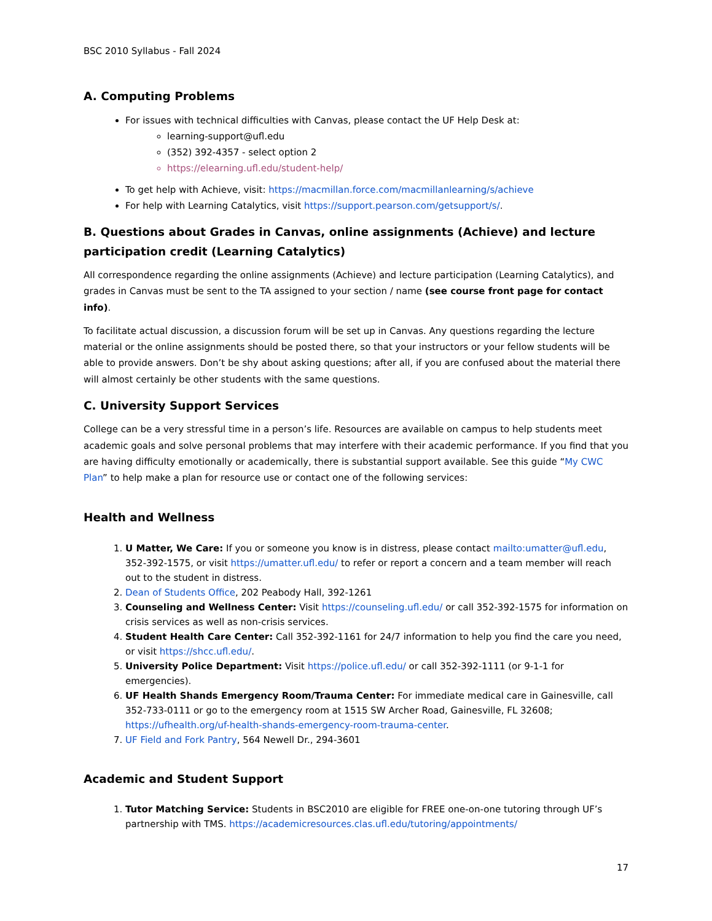BSC 2010 Syllabus - Fall 2024
A. Computing Problems
For issues with technical difficulties with Canvas, please contact the UF Help Desk at:
learning-support@ufl.edu
(352) 392-4357 - select option 2
https://elearning.ufl.edu/student-help/
To get help with Achieve, visit: https://macmillan.force.com/macmillanlearning/s/achieve
For help with Learning Catalytics, visit https://support.pearson.com/getsupport/s/.
B. Questions about Grades in Canvas, online assignments (Achieve) and lecture participation credit (Learning Catalytics)
All correspondence regarding the online assignments (Achieve) and lecture participation (Learning Catalytics), and grades in Canvas must be sent to the TA assigned to your section / name (see course front page for contact info).
To facilitate actual discussion, a discussion forum will be set up in Canvas. Any questions regarding the lecture material or the online assignments should be posted there, so that your instructors or your fellow students will be able to provide answers. Don’t be shy about asking questions; after all, if you are confused about the material there will almost certainly be other students with the same questions.
C. University Support Services
College can be a very stressful time in a person’s life. Resources are available on campus to help students meet academic goals and solve personal problems that may interfere with their academic performance. If you find that you are having difficulty emotionally or academically, there is substantial support available. See this guide “My CWC Plan” to help make a plan for resource use or contact one of the following services:
Health and Wellness
1. U Matter, We Care: If you or someone you know is in distress, please contact mailto:umatter@ufl.edu, 352-392-1575, or visit https://umatter.ufl.edu/ to refer or report a concern and a team member will reach out to the student in distress.
2. Dean of Students Office, 202 Peabody Hall, 392-1261
3. Counseling and Wellness Center: Visit https://counseling.ufl.edu/ or call 352-392-1575 for information on crisis services as well as non-crisis services.
4. Student Health Care Center: Call 352-392-1161 for 24/7 information to help you find the care you need, or visit https://shcc.ufl.edu/.
5. University Police Department: Visit https://police.ufl.edu/ or call 352-392-1111 (or 9-1-1 for emergencies).
6. UF Health Shands Emergency Room/Trauma Center: For immediate medical care in Gainesville, call 352-733-0111 or go to the emergency room at 1515 SW Archer Road, Gainesville, FL 32608; https://ufhealth.org/uf-health-shands-emergency-room-trauma-center.
7. UF Field and Fork Pantry, 564 Newell Dr., 294-3601
Academic and Student Support
1. Tutor Matching Service: Students in BSC2010 are eligible for FREE one-on-one tutoring through UF’s partnership with TMS. https://academicresources.clas.ufl.edu/tutoring/appointments/
17